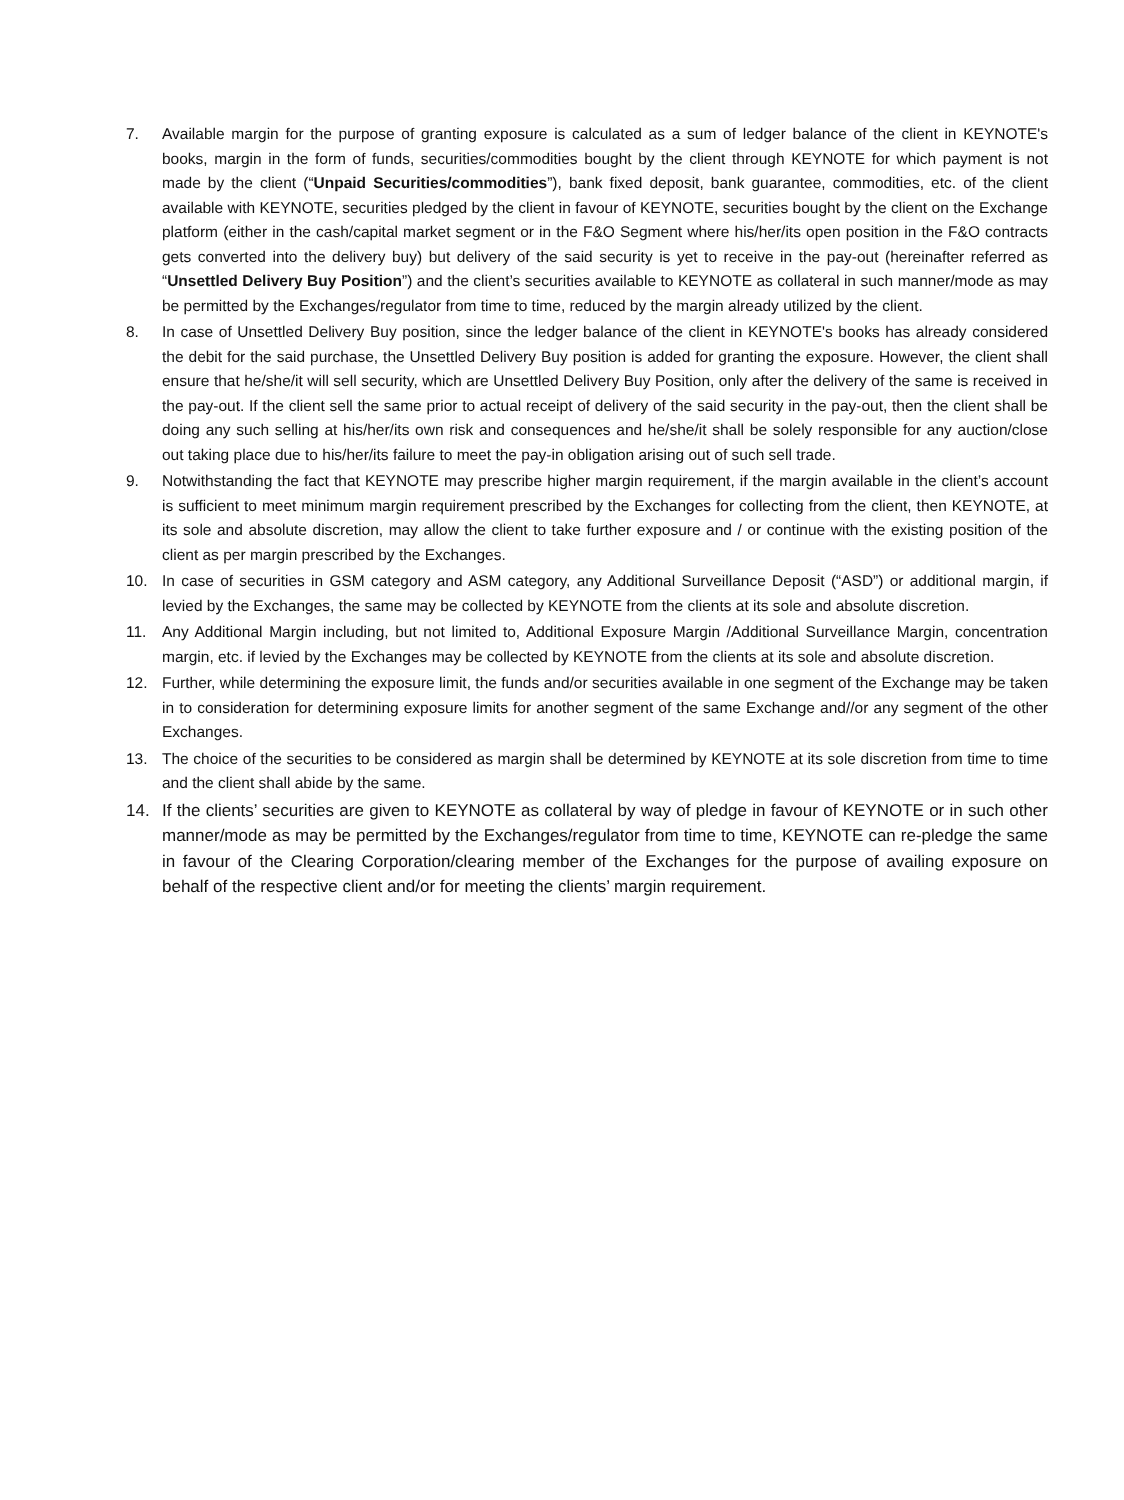7. Available margin for the purpose of granting exposure is calculated as a sum of ledger balance of the client in KEYNOTE's books, margin in the form of funds, securities/commodities bought by the client through KEYNOTE for which payment is not made by the client (“Unpaid Securities/commodities”), bank fixed deposit, bank guarantee, commodities, etc. of the client available with KEYNOTE, securities pledged by the client in favour of KEYNOTE, securities bought by the client on the Exchange platform (either in the cash/capital market segment or in the F&O Segment where his/her/its open position in the F&O contracts gets converted into the delivery buy) but delivery of the said security is yet to receive in the pay-out (hereinafter referred as “Unsettled Delivery Buy Position”) and the client’s securities available to KEYNOTE as collateral in such manner/mode as may be permitted by the Exchanges/regulator from time to time, reduced by the margin already utilized by the client.
8. In case of Unsettled Delivery Buy position, since the ledger balance of the client in KEYNOTE's books has already considered the debit for the said purchase, the Unsettled Delivery Buy position is added for granting the exposure. However, the client shall ensure that he/she/it will sell security, which are Unsettled Delivery Buy Position, only after the delivery of the same is received in the pay-out. If the client sell the same prior to actual receipt of delivery of the said security in the pay-out, then the client shall be doing any such selling at his/her/its own risk and consequences and he/she/it shall be solely responsible for any auction/close out taking place due to his/her/its failure to meet the pay-in obligation arising out of such sell trade.
9. Notwithstanding the fact that KEYNOTE may prescribe higher margin requirement, if the margin available in the client’s account is sufficient to meet minimum margin requirement prescribed by the Exchanges for collecting from the client, then KEYNOTE, at its sole and absolute discretion, may allow the client to take further exposure and / or continue with the existing position of the client as per margin prescribed by the Exchanges.
10. In case of securities in GSM category and ASM category, any Additional Surveillance Deposit (“ASD”) or additional margin, if levied by the Exchanges, the same may be collected by KEYNOTE from the clients at its sole and absolute discretion.
11. Any Additional Margin including, but not limited to, Additional Exposure Margin /Additional Surveillance Margin, concentration margin, etc. if levied by the Exchanges may be collected by KEYNOTE from the clients at its sole and absolute discretion.
12. Further, while determining the exposure limit, the funds and/or securities available in one segment of the Exchange may be taken in to consideration for determining exposure limits for another segment of the same Exchange and//or any segment of the other Exchanges.
13. The choice of the securities to be considered as margin shall be determined by KEYNOTE at its sole discretion from time to time and the client shall abide by the same.
14. If the clients’ securities are given to KEYNOTE as collateral by way of pledge in favour of KEYNOTE or in such other manner/mode as may be permitted by the Exchanges/regulator from time to time, KEYNOTE can re-pledge the same in favour of the Clearing Corporation/clearing member of the Exchanges for the purpose of availing exposure on behalf of the respective client and/or for meeting the clients’ margin requirement.